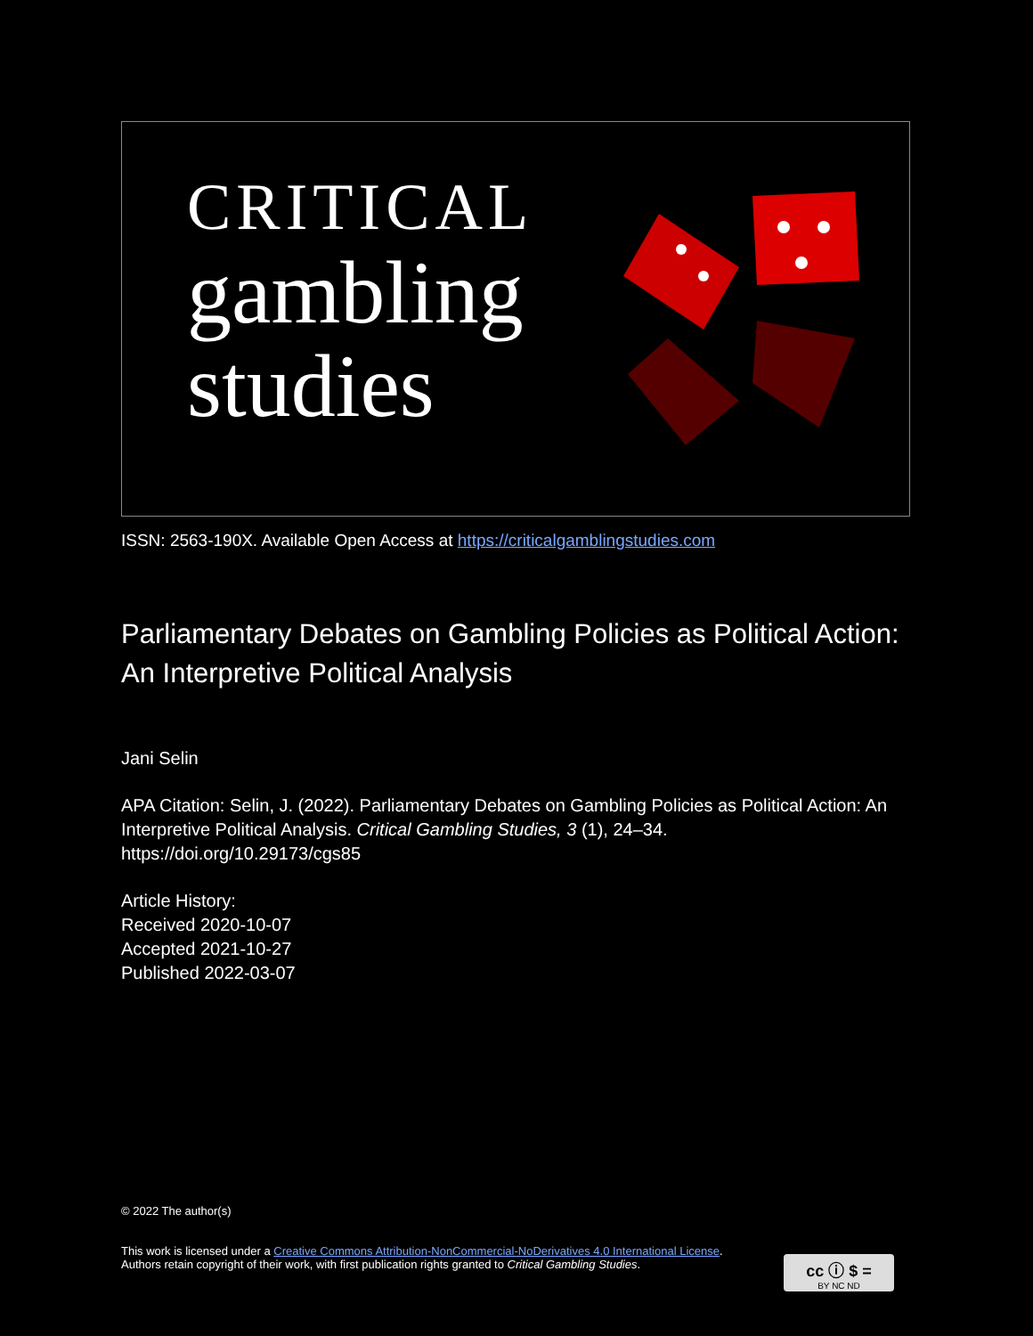CRITICAL
gambling
studies
ISSN: 2563-190X. Available Open Access at https://criticalgamblingstudies.com
Parliamentary Debates on Gambling Policies as Political Action: An Interpretive Political Analysis
Jani Selin
APA Citation: Selin, J. (2022). Parliamentary Debates on Gambling Policies as Political Action: An Interpretive Political Analysis. Critical Gambling Studies, 3 (1), 24–34. https://doi.org/10.29173/cgs85
Article History:
Received 2020-10-07
Accepted 2021-10-27
Published 2022-03-07
© 2022 The author(s)
This work is licensed under a Creative Commons Attribution-NonCommercial-NoDerivatives 4.0 International License. Authors retain copyright of their work, with first publication rights granted to Critical Gambling Studies.
cc ⓘ $ =
BY NC ND